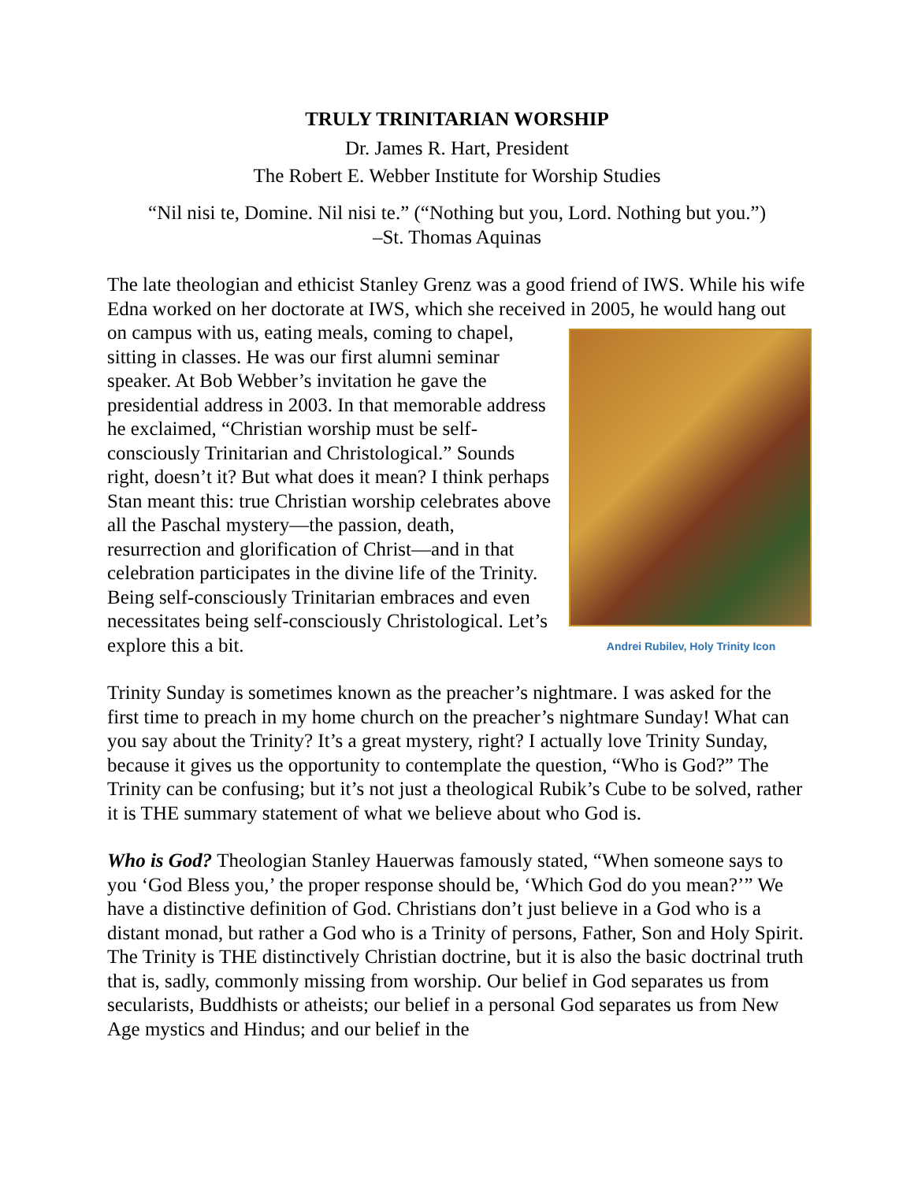TRULY TRINITARIAN WORSHIP
Dr. James R. Hart, President
The Robert E. Webber Institute for Worship Studies
“Nil nisi te, Domine. Nil nisi te.” (“Nothing but you, Lord. Nothing but you.”)
–St. Thomas Aquinas
The late theologian and ethicist Stanley Grenz was a good friend of IWS. While his wife Edna worked on her doctorate at IWS, which she received in 2005, he would Andrei Rubilev, Holy Trinity Icon hang out on campus with us, eating meals, coming to chapel, sitting in classes. He was our first alumni seminar speaker. At Bob Webber’s invitation he gave the presidential address in 2003. In that memorable address he exclaimed, “Christian worship must be self-consciously Trinitarian and Christological.” Sounds right, doesn’t it? But what does it mean? I think perhaps Stan meant this: true Christian worship celebrates above all the Paschal mystery—the passion, death, resurrection and glorification of Christ—and in that celebration participates in the divine life of the Trinity. Being self-consciously Trinitarian embraces and even necessitates being self-consciously Christological. Let’s explore this a bit.
Trinity Sunday is sometimes known as the preacher’s nightmare. I was asked for the first time to preach in my home church on the preacher’s nightmare Sunday! What can you say about the Trinity? It’s a great mystery, right? I actually love Trinity Sunday, because it gives us the opportunity to contemplate the question, “Who is God?” The Trinity can be confusing; but it’s not just a theological Rubik’s Cube to be solved, rather it is THE summary statement of what we believe about who God is.
Who is God? Theologian Stanley Hauerwas famously stated, “When someone says to you ‘God Bless you,’ the proper response should be, ‘Which God do you mean?’” We have a distinctive definition of God. Christians don’t just believe in a God who is a distant monad, but rather a God who is a Trinity of persons, Father, Son and Holy Spirit. The Trinity is THE distinctively Christian doctrine, but it is also the basic doctrinal truth that is, sadly, commonly missing from worship. Our belief in God separates us from secularists, Buddhists or atheists; our belief in a personal God separates us from New Age mystics and Hindus; and our belief in the